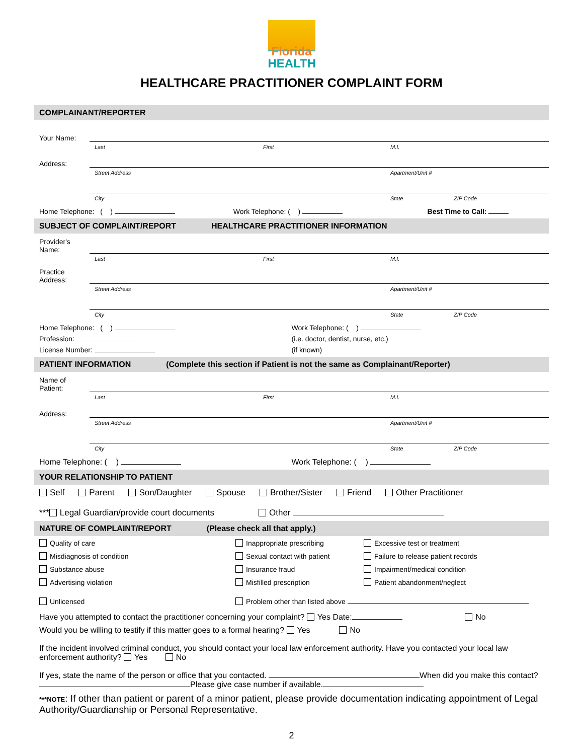Florida
HEALTH
HEALTHCARE PRACTITIONER COMPLAINT FORM
COMPLAINANT/REPORTER
Your Name:
Last First M.I.
Address:
Street Address Apartment/Unit #
City State ZIP Code
Home Telephone: ( ) Work Telephone: ( ) Best Time to Call:
SUBJECT OF COMPLAINT/REPORT HEALTHCARE PRACTITIONER INFORMATION
Provider's Name:
Last First M.I.
Practice Address:
Street Address Apartment/Unit #
City State ZIP Code
Home Telephone: ( ) Work Telephone: ( )
Profession: (i.e. doctor, dentist, nurse, etc.)
License Number: (if known)
PATIENT INFORMATION (Complete this section if Patient is not the same as Complainant/Reporter)
Name of Patient:
Last First M.I.
Address:
Street Address Apartment/Unit #
City State ZIP Code
Home Telephone: ( ) Work Telephone: ( )
YOUR RELATIONSHIP TO PATIENT
Self Parent Son/Daughter Spouse Brother/Sister Friend Other Practitioner
*** Legal Guardian/provide court documents Other
NATURE OF COMPLAINT/REPORT (Please check all that apply.)
Quality of care
Inappropriate prescribing
Excessive test or treatment
Misdiagnosis of condition
Sexual contact with patient
Failure to release patient records
Substance abuse
Insurance fraud
Impairment/medical condition
Advertising violation
Misfilled prescription
Patient abandonment/neglect
Unlicensed
Problem other than listed above
Have you attempted to contact the practitioner concerning your complaint? Yes Date: No
Would you be willing to testify if this matter goes to a formal hearing? Yes No
If the incident involved criminal conduct, you should contact your local law enforcement authority. Have you contacted your local law enforcement authority? Yes No
If yes, state the name of the person or office that you contacted. When did you make this contact? Please give case number if available.
***NOTE: If other than patient or parent of a minor patient, please provide documentation indicating appointment of Legal Authority/Guardianship or Personal Representative.
2